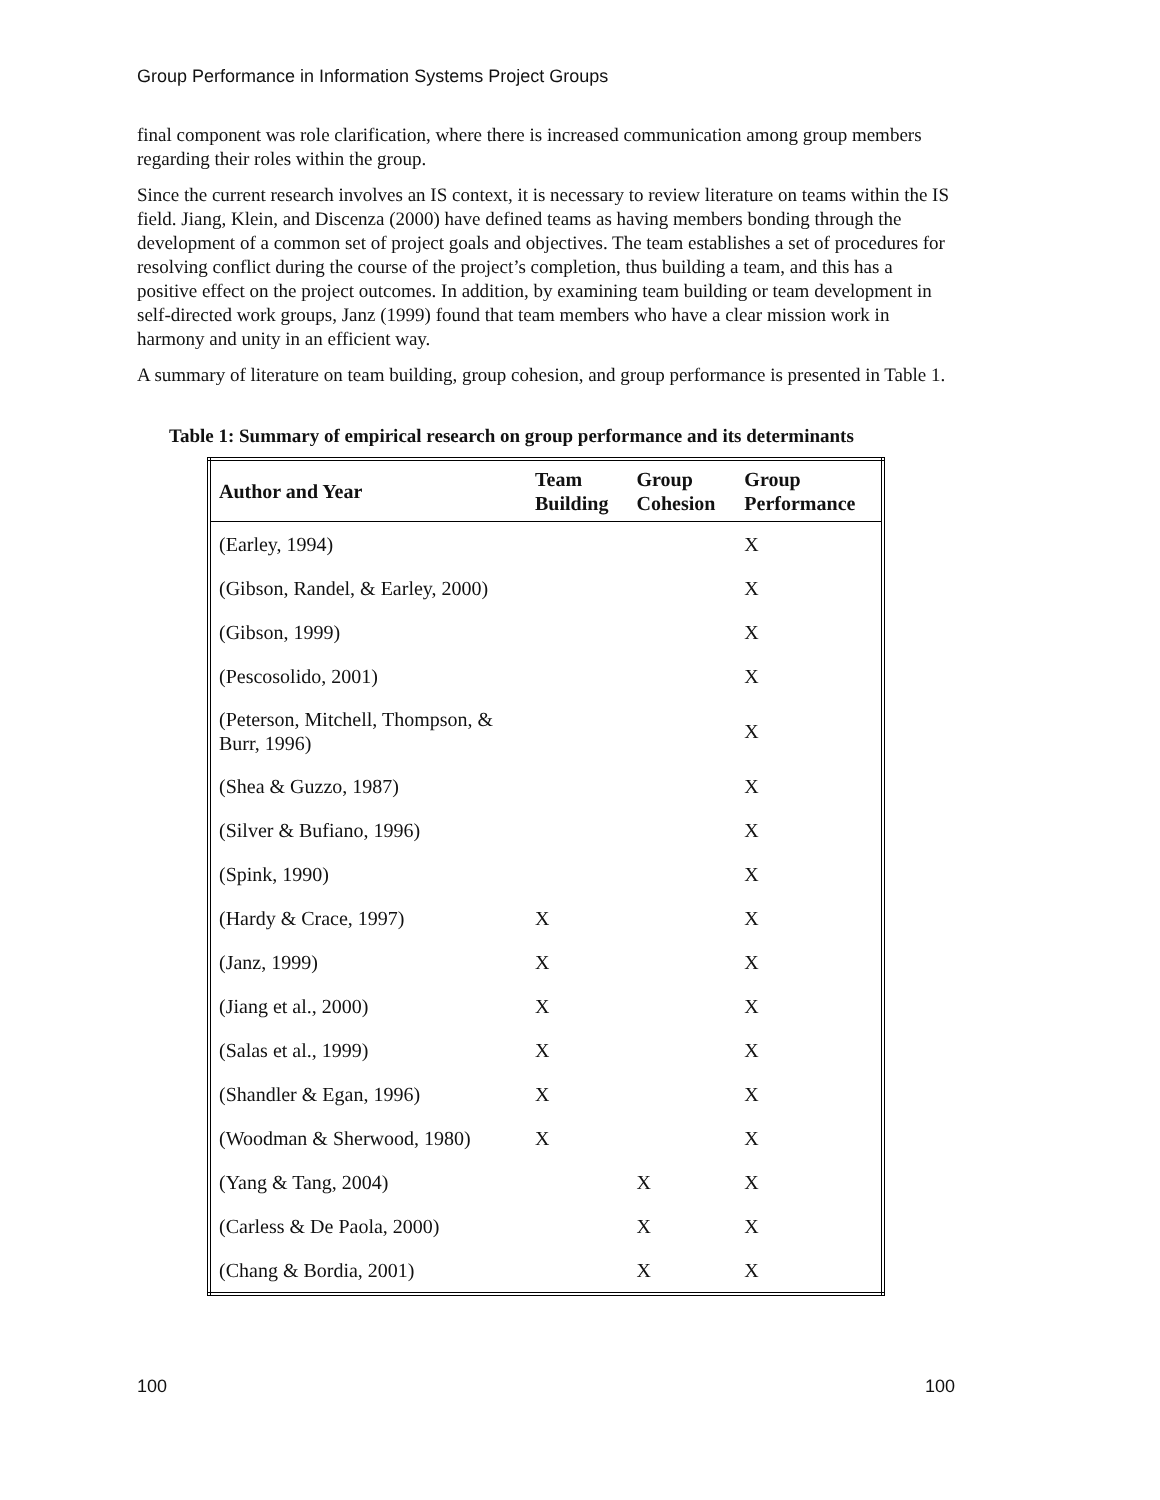Group Performance in Information Systems Project Groups
final component was role clarification, where there is increased communication among group members regarding their roles within the group.
Since the current research involves an IS context, it is necessary to review literature on teams within the IS field. Jiang, Klein, and Discenza (2000) have defined teams as having members bonding through the development of a common set of project goals and objectives. The team establishes a set of procedures for resolving conflict during the course of the project’s completion, thus building a team, and this has a positive effect on the project outcomes. In addition, by examining team building or team development in self-directed work groups, Janz (1999) found that team members who have a clear mission work in harmony and unity in an efficient way.
A summary of literature on team building, group cohesion, and group performance is presented in Table 1.
Table 1: Summary of empirical research on group performance and its determinants
| Author and Year | Team Building | Group Cohesion | Group Performance |
| --- | --- | --- | --- |
| (Earley, 1994) | | | X |
| (Gibson, Randel, & Earley, 2000) | | | X |
| (Gibson, 1999) | | | X |
| (Pescosolido, 2001) | | | X |
| (Peterson, Mitchell, Thompson, & Burr, 1996) | | | X |
| (Shea & Guzzo, 1987) | | | X |
| (Silver & Bufiano, 1996) | | | X |
| (Spink, 1990) | | | X |
| (Hardy & Crace, 1997) | X | | X |
| (Janz, 1999) | X | | X |
| (Jiang et al., 2000) | X | | X |
| (Salas et al., 1999) | X | | X |
| (Shandler & Egan, 1996) | X | | X |
| (Woodman & Sherwood, 1980) | X | | X |
| (Yang & Tang, 2004) | | X | X |
| (Carless & De Paola, 2000) | | X | X |
| (Chang & Bordia, 2001) | | X | X |
100 100